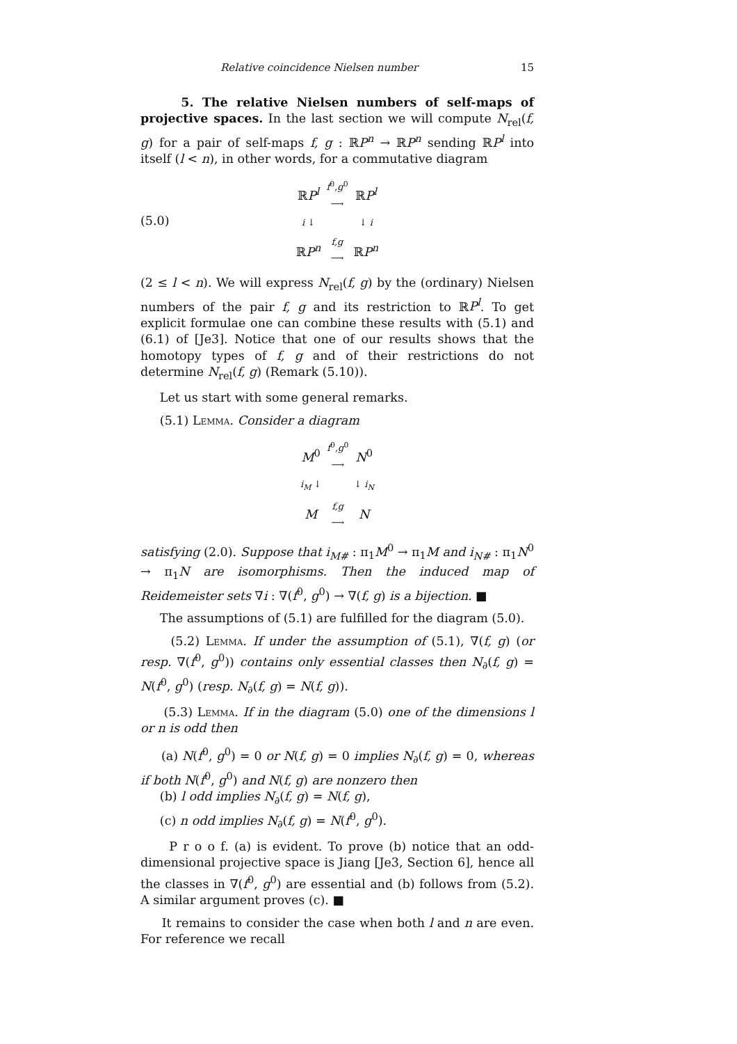Relative coincidence Nielsen number 15
5. The relative Nielsen numbers of self-maps of projective spaces. In the last section we will compute N<sub>rel</sub>(f, g) for a pair of self-maps f, g : ℝP<sup>n</sup> → ℝP<sup>n</sup> sending ℝP<sup>l</sup> into itself (l < n), in other words, for a commutative diagram
(5.0)
| ℝ P<sup>l</sup> | f<sup>0</sup>, g<sup>0</sup> ⟶ | ℝ P<sup>l</sup> |
| i ↓ | | ↓ i |
| ℝ P<sup>n</sup> | f,g ⟶ | ℝ P<sup>n</sup> |
(2 ≤ l < n). We will express N<sub>rel</sub>(f, g) by the (ordinary) Nielsen numbers of the pair f, g and its restriction to ℝP<sup>l</sup>. To get explicit formulae one can combine these results with (5.1) and (6.1) of [Je3]. Notice that one of our results shows that the homotopy types of f, g and of their restrictions do not determine N<sub>rel</sub>(f, g) (Remark (5.10)).
Let us start with some general remarks.
(5.1) Lemma. Consider a diagram
| M<sup>0</sup> | f<sup>0</sup>, g<sup>0</sup> ⟶ | N<sup>0</sup> |
| i<sub>M</sub> ↓ | | ↓ i<sub>N</sub> |
| M | f,g ⟶ | N |
satisfying (2.0). Suppose that i<sub>M#</sub> : π<sub>1</sub>M<sup>0</sup> → π<sub>1</sub>M and i<sub>N#</sub> : π<sub>1</sub>N<sup>0</sup> → π<sub>1</sub>N are isomorphisms. Then the induced map of Reidemeister sets ∇i : ∇(f<sup>0</sup>, g<sup>0</sup>) → ∇(f, g) is a bijection. ■
The assumptions of (5.1) are fulfilled for the diagram (5.0).
(5.2) Lemma. If under the assumption of (5.1), ∇(f, g) (or resp. ∇(f<sup>0</sup>, g<sup>0</sup>)) contains only essential classes then N<sub>∂</sub>(f, g) = N(f<sup>0</sup>, g<sup>0</sup>) (resp. N<sub>∂</sub>(f, g) = N(f, g)).
(5.3) Lemma. If in the diagram (5.0) one of the dimensions l or n is odd then
(a) N(f<sup>0</sup>, g<sup>0</sup>) = 0 or N(f, g) = 0 implies N<sub>∂</sub>(f, g) = 0, whereas if both N(f<sup>0</sup>, g<sup>0</sup>) and N(f, g) are nonzero then
(b) l odd implies N<sub>∂</sub>(f, g) = N(f, g),
(c) n odd implies N<sub>∂</sub>(f, g) = N(f<sup>0</sup>, g<sup>0</sup>).
P r o o f. (a) is evident. To prove (b) notice that an odd-dimensional projective space is Jiang [Je3, Section 6], hence all the classes in ∇(f<sup>0</sup>, g<sup>0</sup>) are essential and (b) follows from (5.2). A similar argument proves (c). ■
It remains to consider the case when both l and n are even. For reference we recall